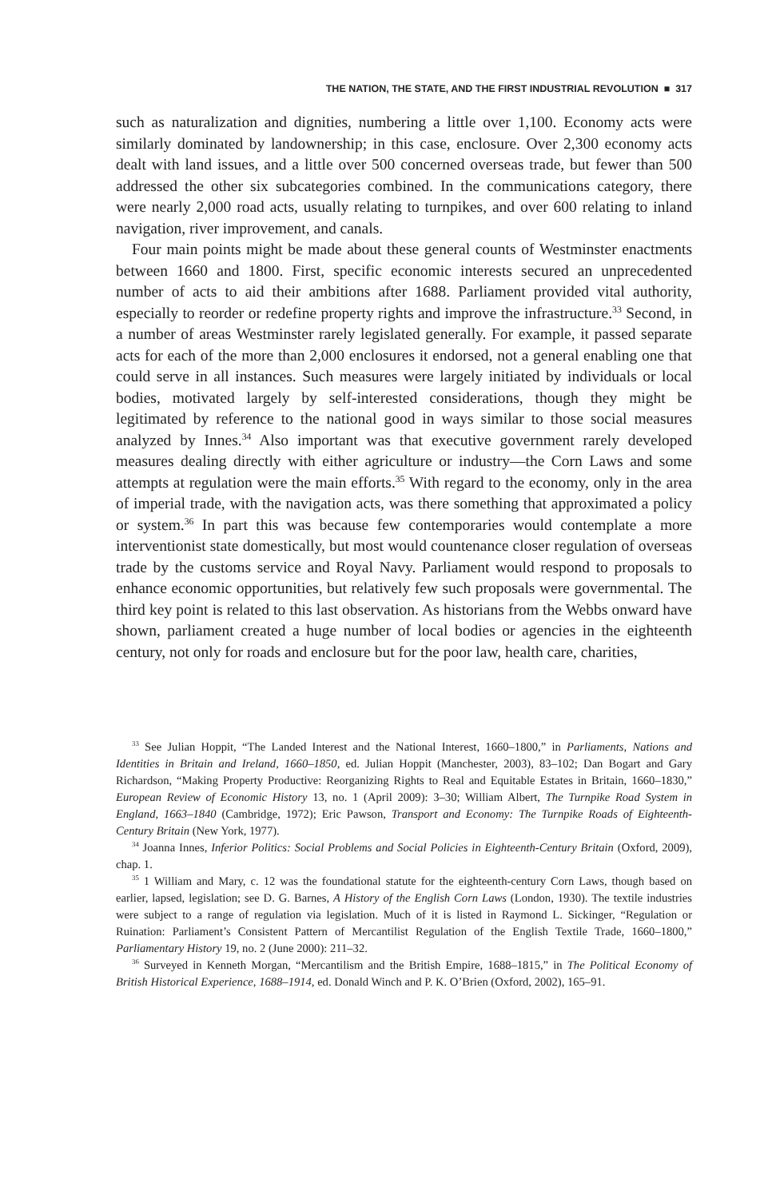THE NATION, THE STATE, AND THE FIRST INDUSTRIAL REVOLUTION ■ 317
such as naturalization and dignities, numbering a little over 1,100. Economy acts were similarly dominated by landownership; in this case, enclosure. Over 2,300 economy acts dealt with land issues, and a little over 500 concerned overseas trade, but fewer than 500 addressed the other six subcategories combined. In the communications category, there were nearly 2,000 road acts, usually relating to turnpikes, and over 600 relating to inland navigation, river improvement, and canals.
Four main points might be made about these general counts of Westminster enactments between 1660 and 1800. First, specific economic interests secured an unprecedented number of acts to aid their ambitions after 1688. Parliament provided vital authority, especially to reorder or redefine property rights and improve the infrastructure.<sup>33</sup> Second, in a number of areas Westminster rarely legislated generally. For example, it passed separate acts for each of the more than 2,000 enclosures it endorsed, not a general enabling one that could serve in all instances. Such measures were largely initiated by individuals or local bodies, motivated largely by self-interested considerations, though they might be legitimated by reference to the national good in ways similar to those social measures analyzed by Innes.<sup>34</sup> Also important was that executive government rarely developed measures dealing directly with either agriculture or industry—the Corn Laws and some attempts at regulation were the main efforts.<sup>35</sup> With regard to the economy, only in the area of imperial trade, with the navigation acts, was there something that approximated a policy or system.<sup>36</sup> In part this was because few contemporaries would contemplate a more interventionist state domestically, but most would countenance closer regulation of overseas trade by the customs service and Royal Navy. Parliament would respond to proposals to enhance economic opportunities, but relatively few such proposals were governmental. The third key point is related to this last observation. As historians from the Webbs onward have shown, parliament created a huge number of local bodies or agencies in the eighteenth century, not only for roads and enclosure but for the poor law, health care, charities,
<sup>33</sup> See Julian Hoppit, “The Landed Interest and the National Interest, 1660–1800,” in Parliaments, Nations and Identities in Britain and Ireland, 1660–1850, ed. Julian Hoppit (Manchester, 2003), 83–102; Dan Bogart and Gary Richardson, “Making Property Productive: Reorganizing Rights to Real and Equitable Estates in Britain, 1660–1830,” European Review of Economic History 13, no. 1 (April 2009): 3–30; William Albert, The Turnpike Road System in England, 1663–1840 (Cambridge, 1972); Eric Pawson, Transport and Economy: The Turnpike Roads of Eighteenth-Century Britain (New York, 1977).
<sup>34</sup> Joanna Innes, Inferior Politics: Social Problems and Social Policies in Eighteenth-Century Britain (Oxford, 2009), chap. 1.
<sup>35</sup> 1 William and Mary, c. 12 was the foundational statute for the eighteenth-century Corn Laws, though based on earlier, lapsed, legislation; see D. G. Barnes, A History of the English Corn Laws (London, 1930). The textile industries were subject to a range of regulation via legislation. Much of it is listed in Raymond L. Sickinger, “Regulation or Ruination: Parliament’s Consistent Pattern of Mercantilist Regulation of the English Textile Trade, 1660–1800,” Parliamentary History 19, no. 2 (June 2000): 211–32.
<sup>36</sup> Surveyed in Kenneth Morgan, “Mercantilism and the British Empire, 1688–1815,” in The Political Economy of British Historical Experience, 1688–1914, ed. Donald Winch and P. K. O’Brien (Oxford, 2002), 165–91.